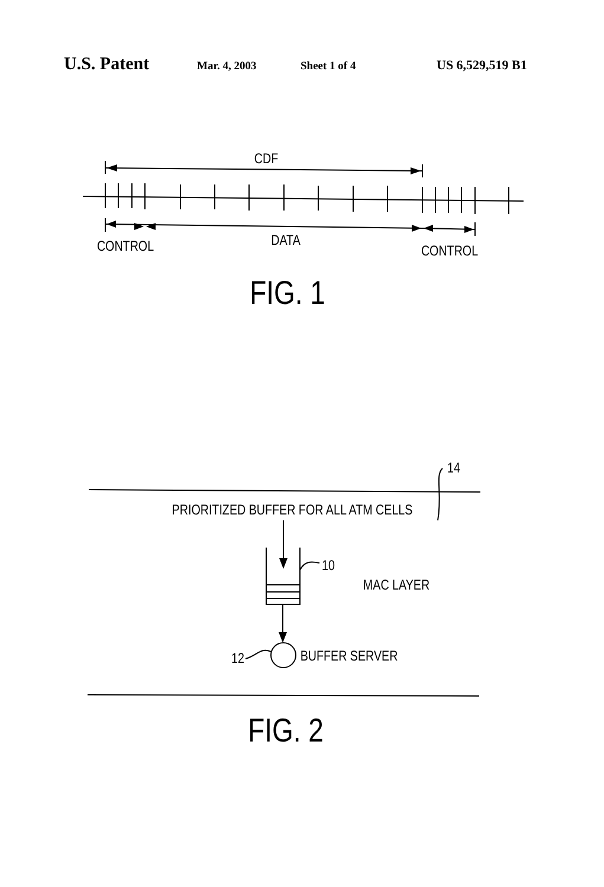U.S. Patent Mar. 4, 2003 Sheet 1 of 4 US 6,529,519 B1
CDF
CONTROL
DATA
CONTROL
FIG. 1
14
PRIORITIZED BUFFER FOR ALL ATM CELLS
10
MAC LAYER
12
BUFFER SERVER
FIG. 2